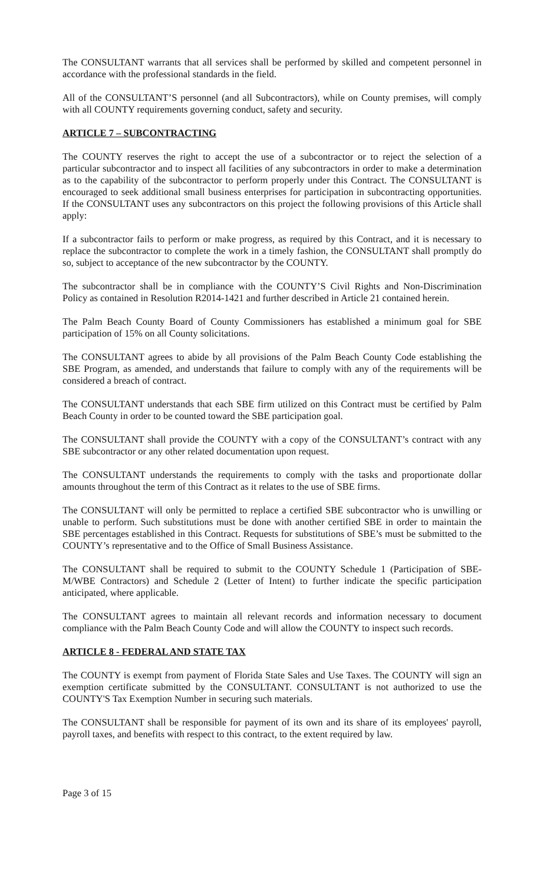The CONSULTANT warrants that all services shall be performed by skilled and competent personnel in accordance with the professional standards in the field.
All of the CONSULTANT’S personnel (and all Subcontractors), while on County premises, will comply with all COUNTY requirements governing conduct, safety and security.
ARTICLE 7 – SUBCONTRACTING
The COUNTY reserves the right to accept the use of a subcontractor or to reject the selection of a particular subcontractor and to inspect all facilities of any subcontractors in order to make a determination as to the capability of the subcontractor to perform properly under this Contract. The CONSULTANT is encouraged to seek additional small business enterprises for participation in subcontracting opportunities. If the CONSULTANT uses any subcontractors on this project the following provisions of this Article shall apply:
If a subcontractor fails to perform or make progress, as required by this Contract, and it is necessary to replace the subcontractor to complete the work in a timely fashion, the CONSULTANT shall promptly do so, subject to acceptance of the new subcontractor by the COUNTY.
The subcontractor shall be in compliance with the COUNTY’S Civil Rights and Non-Discrimination Policy as contained in Resolution R2014-1421 and further described in Article 21 contained herein.
The Palm Beach County Board of County Commissioners has established a minimum goal for SBE participation of 15% on all County solicitations.
The CONSULTANT agrees to abide by all provisions of the Palm Beach County Code establishing the SBE Program, as amended, and understands that failure to comply with any of the requirements will be considered a breach of contract.
The CONSULTANT understands that each SBE firm utilized on this Contract must be certified by Palm Beach County in order to be counted toward the SBE participation goal.
The CONSULTANT shall provide the COUNTY with a copy of the CONSULTANT’s contract with any SBE subcontractor or any other related documentation upon request.
The CONSULTANT understands the requirements to comply with the tasks and proportionate dollar amounts throughout the term of this Contract as it relates to the use of SBE firms.
The CONSULTANT will only be permitted to replace a certified SBE subcontractor who is unwilling or unable to perform. Such substitutions must be done with another certified SBE in order to maintain the SBE percentages established in this Contract. Requests for substitutions of SBE’s must be submitted to the COUNTY’s representative and to the Office of Small Business Assistance.
The CONSULTANT shall be required to submit to the COUNTY Schedule 1 (Participation of SBE-M/WBE Contractors) and Schedule 2 (Letter of Intent) to further indicate the specific participation anticipated, where applicable.
The CONSULTANT agrees to maintain all relevant records and information necessary to document compliance with the Palm Beach County Code and will allow the COUNTY to inspect such records.
ARTICLE 8 - FEDERAL AND STATE TAX
The COUNTY is exempt from payment of Florida State Sales and Use Taxes. The COUNTY will sign an exemption certificate submitted by the CONSULTANT. CONSULTANT is not authorized to use the COUNTY'S Tax Exemption Number in securing such materials.
The CONSULTANT shall be responsible for payment of its own and its share of its employees' payroll, payroll taxes, and benefits with respect to this contract, to the extent required by law.
Page 3 of 15